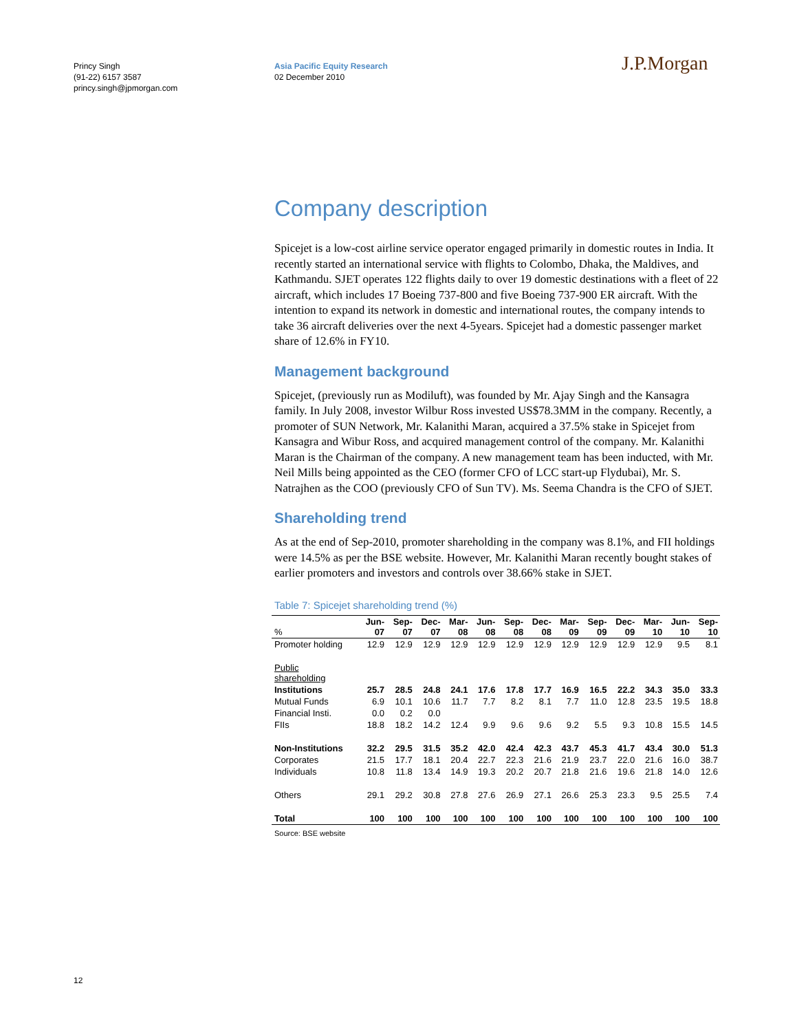Princy Singh
(91-22) 6157 3587
princy.singh@jpmorgan.com
Asia Pacific Equity Research
02 December 2010
J.P.Morgan
Company description
Spicejet is a low-cost airline service operator engaged primarily in domestic routes in India. It recently started an international service with flights to Colombo, Dhaka, the Maldives, and Kathmandu. SJET operates 122 flights daily to over 19 domestic destinations with a fleet of 22 aircraft, which includes 17 Boeing 737-800 and five Boeing 737-900 ER aircraft. With the intention to expand its network in domestic and international routes, the company intends to take 36 aircraft deliveries over the next 4-5years. Spicejet had a domestic passenger market share of 12.6% in FY10.
Management background
Spicejet, (previously run as Modiluft), was founded by Mr. Ajay Singh and the Kansagra family. In July 2008, investor Wilbur Ross invested US$78.3MM in the company. Recently, a promoter of SUN Network, Mr. Kalanithi Maran, acquired a 37.5% stake in Spicejet from Kansagra and Wibur Ross, and acquired management control of the company. Mr. Kalanithi Maran is the Chairman of the company. A new management team has been inducted, with Mr. Neil Mills being appointed as the CEO (former CFO of LCC start-up Flydubai), Mr. S. Natrajhen as the COO (previously CFO of Sun TV). Ms. Seema Chandra is the CFO of SJET.
Shareholding trend
As at the end of Sep-2010, promoter shareholding in the company was 8.1%, and FII holdings were 14.5% as per the BSE website. However, Mr. Kalanithi Maran recently bought stakes of earlier promoters and investors and controls over 38.66% stake in SJET.
Table 7: Spicejet shareholding trend (%)
| % | Jun- 07 | Sep- 07 | Dec- 07 | Mar- 08 | Jun- 08 | Sep- 08 | Dec- 08 | Mar- 09 | Sep- 09 | Dec- 09 | Mar- 10 | Jun- 10 | Sep- 10 |
| --- | --- | --- | --- | --- | --- | --- | --- | --- | --- | --- | --- | --- | --- |
| Promoter holding | 12.9 | 12.9 | 12.9 | 12.9 | 12.9 | 12.9 | 12.9 | 12.9 | 12.9 | 12.9 | 12.9 | 9.5 | 8.1 |
| Public shareholding | | | | | | | | | | | | | |
| Institutions | 25.7 | 28.5 | 24.8 | 24.1 | 17.6 | 17.8 | 17.7 | 16.9 | 16.5 | 22.2 | 34.3 | 35.0 | 33.3 |
| Mutual Funds | 6.9 | 10.1 | 10.6 | 11.7 | 7.7 | 8.2 | 8.1 | 7.7 | 11.0 | 12.8 | 23.5 | 19.5 | 18.8 |
| Financial Insti. | 0.0 | 0.2 | 0.0 | | | | | | | | | | |
| FIIs | 18.8 | 18.2 | 14.2 | 12.4 | 9.9 | 9.6 | 9.6 | 9.2 | 5.5 | 9.3 | 10.8 | 15.5 | 14.5 |
| Non-Institutions | 32.2 | 29.5 | 31.5 | 35.2 | 42.0 | 42.4 | 42.3 | 43.7 | 45.3 | 41.7 | 43.4 | 30.0 | 51.3 |
| Corporates | 21.5 | 17.7 | 18.1 | 20.4 | 22.7 | 22.3 | 21.6 | 21.9 | 23.7 | 22.0 | 21.6 | 16.0 | 38.7 |
| Individuals | 10.8 | 11.8 | 13.4 | 14.9 | 19.3 | 20.2 | 20.7 | 21.8 | 21.6 | 19.6 | 21.8 | 14.0 | 12.6 |
| Others | 29.1 | 29.2 | 30.8 | 27.8 | 27.6 | 26.9 | 27.1 | 26.6 | 25.3 | 23.3 | 9.5 | 25.5 | 7.4 |
| Total | 100 | 100 | 100 | 100 | 100 | 100 | 100 | 100 | 100 | 100 | 100 | 100 | 100 |
Source: BSE website
12